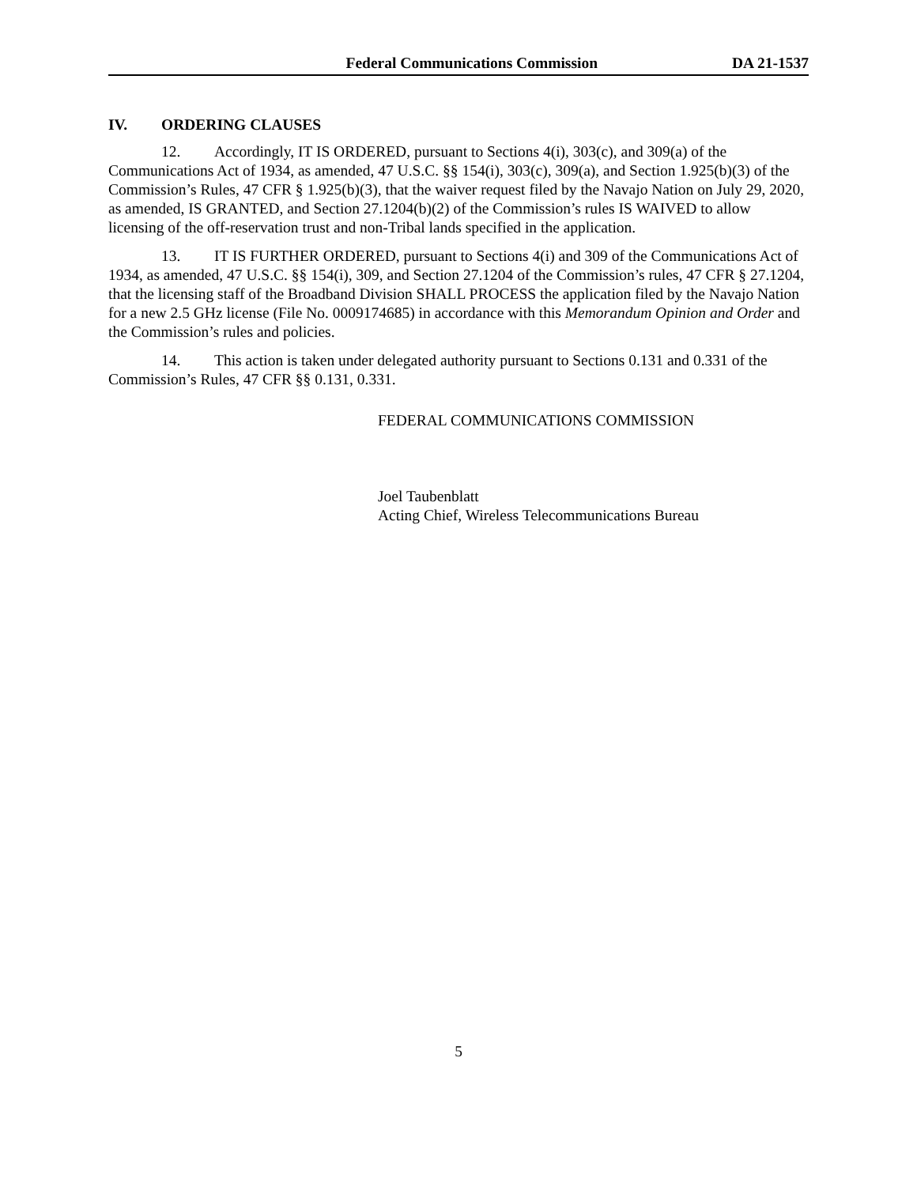Federal Communications Commission DA 21-1537
IV. ORDERING CLAUSES
12. Accordingly, IT IS ORDERED, pursuant to Sections 4(i), 303(c), and 309(a) of the Communications Act of 1934, as amended, 47 U.S.C. §§ 154(i), 303(c), 309(a), and Section 1.925(b)(3) of the Commission’s Rules, 47 CFR § 1.925(b)(3), that the waiver request filed by the Navajo Nation on July 29, 2020, as amended, IS GRANTED, and Section 27.1204(b)(2) of the Commission’s rules IS WAIVED to allow licensing of the off-reservation trust and non-Tribal lands specified in the application.
13. IT IS FURTHER ORDERED, pursuant to Sections 4(i) and 309 of the Communications Act of 1934, as amended, 47 U.S.C. §§ 154(i), 309, and Section 27.1204 of the Commission’s rules, 47 CFR § 27.1204, that the licensing staff of the Broadband Division SHALL PROCESS the application filed by the Navajo Nation for a new 2.5 GHz license (File No. 0009174685) in accordance with this Memorandum Opinion and Order and the Commission’s rules and policies.
14. This action is taken under delegated authority pursuant to Sections 0.131 and 0.331 of the Commission’s Rules, 47 CFR §§ 0.131, 0.331.
FEDERAL COMMUNICATIONS COMMISSION
Joel Taubenblatt
Acting Chief, Wireless Telecommunications Bureau
5